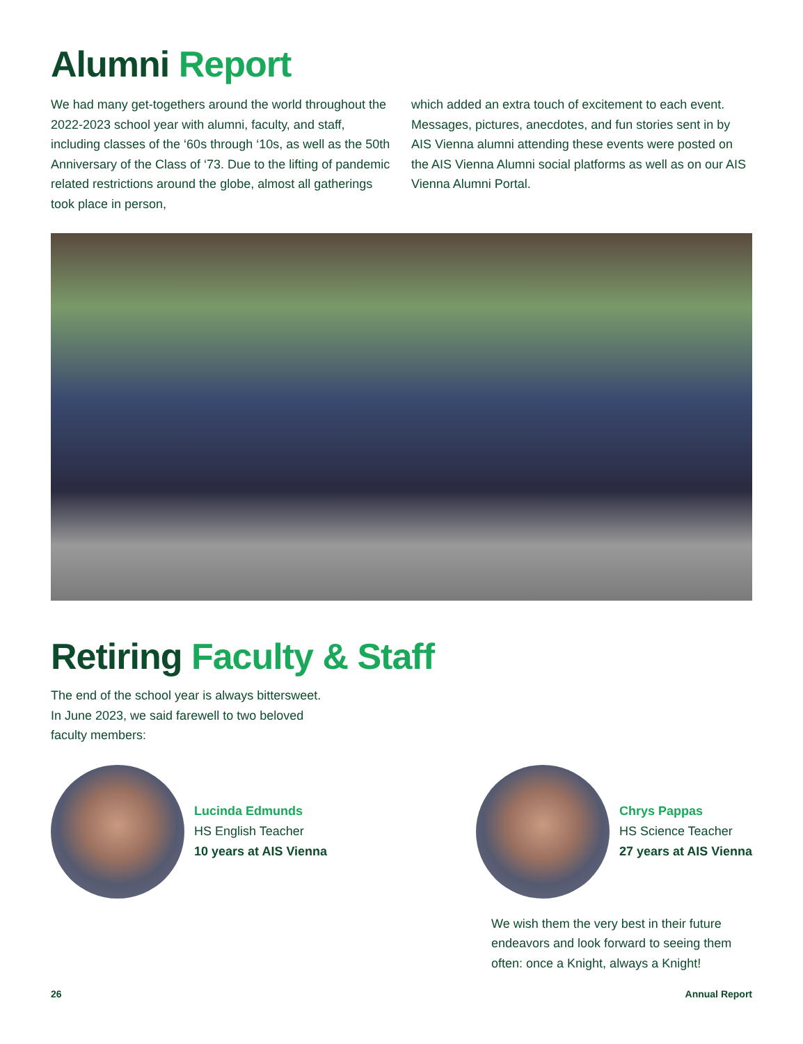Alumni Report
We had many get-togethers around the world throughout the 2022-2023 school year with alumni, faculty, and staff, including classes of the ‘60s through ‘10s, as well as the 50th Anniversary of the Class of ‘73. Due to the lifting of pandemic related restrictions around the globe, almost all gatherings took place in person,
which added an extra touch of excitement to each event. Messages, pictures, anecdotes, and fun stories sent in by AIS Vienna alumni attending these events were posted on the AIS Vienna Alumni social platforms as well as on our AIS Vienna Alumni Portal.
Retiring Faculty & Staff
The end of the school year is always bittersweet. In June 2023, we said farewell to two beloved faculty members:
Lucinda Edmunds
HS English Teacher
10 years at AIS Vienna
Chrys Pappas
HS Science Teacher
27 years at AIS Vienna
We wish them the very best in their future endeavors and look forward to seeing them often: once a Knight, always a Knight!
26 Annual Report